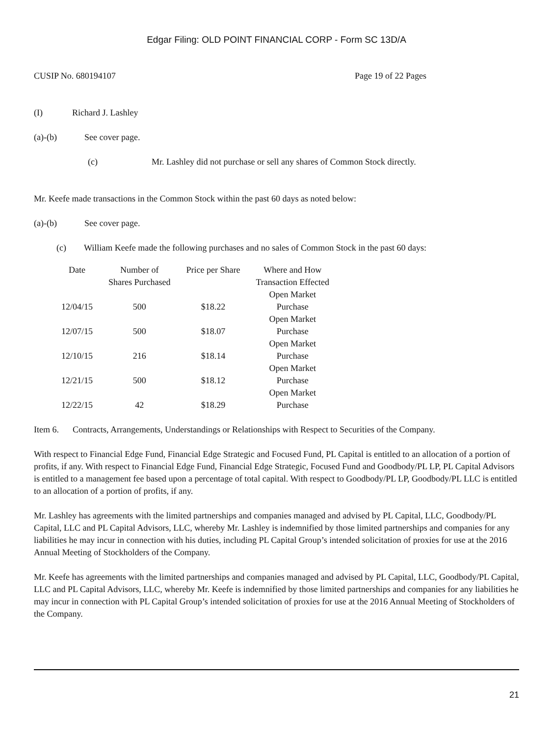Edgar Filing: OLD POINT FINANCIAL CORP - Form SC 13D/A
CUSIP No. 680194107 Page 19 of 22 Pages
(I) Richard J. Lashley
(a)-(b) See cover page.
(c) Mr. Lashley did not purchase or sell any shares of Common Stock directly.
Mr. Keefe made transactions in the Common Stock within the past 60 days as noted below:
(a)-(b) See cover page.
(c) William Keefe made the following purchases and no sales of Common Stock in the past 60 days:
| Date | Number of Shares Purchased | Price per Share | Where and How Transaction Effected |
| --- | --- | --- | --- |
| 12/04/15 | 500 | $18.22 | Open Market Purchase |
| 12/07/15 | 500 | $18.07 | Open Market Purchase |
| 12/10/15 | 216 | $18.14 | Open Market Purchase |
| 12/21/15 | 500 | $18.12 | Open Market Purchase |
| 12/22/15 | 42 | $18.29 | Open Market Purchase |
Item 6. Contracts, Arrangements, Understandings or Relationships with Respect to Securities of the Company.
With respect to Financial Edge Fund, Financial Edge Strategic and Focused Fund, PL Capital is entitled to an allocation of a portion of profits, if any. With respect to Financial Edge Fund, Financial Edge Strategic, Focused Fund and Goodbody/PL LP, PL Capital Advisors is entitled to a management fee based upon a percentage of total capital. With respect to Goodbody/PL LP, Goodbody/PL LLC is entitled to an allocation of a portion of profits, if any.
Mr. Lashley has agreements with the limited partnerships and companies managed and advised by PL Capital, LLC, Goodbody/PL Capital, LLC and PL Capital Advisors, LLC, whereby Mr. Lashley is indemnified by those limited partnerships and companies for any liabilities he may incur in connection with his duties, including PL Capital Group’s intended solicitation of proxies for use at the 2016 Annual Meeting of Stockholders of the Company.
Mr. Keefe has agreements with the limited partnerships and companies managed and advised by PL Capital, LLC, Goodbody/PL Capital, LLC and PL Capital Advisors, LLC, whereby Mr. Keefe is indemnified by those limited partnerships and companies for any liabilities he may incur in connection with PL Capital Group’s intended solicitation of proxies for use at the 2016 Annual Meeting of Stockholders of the Company.
21